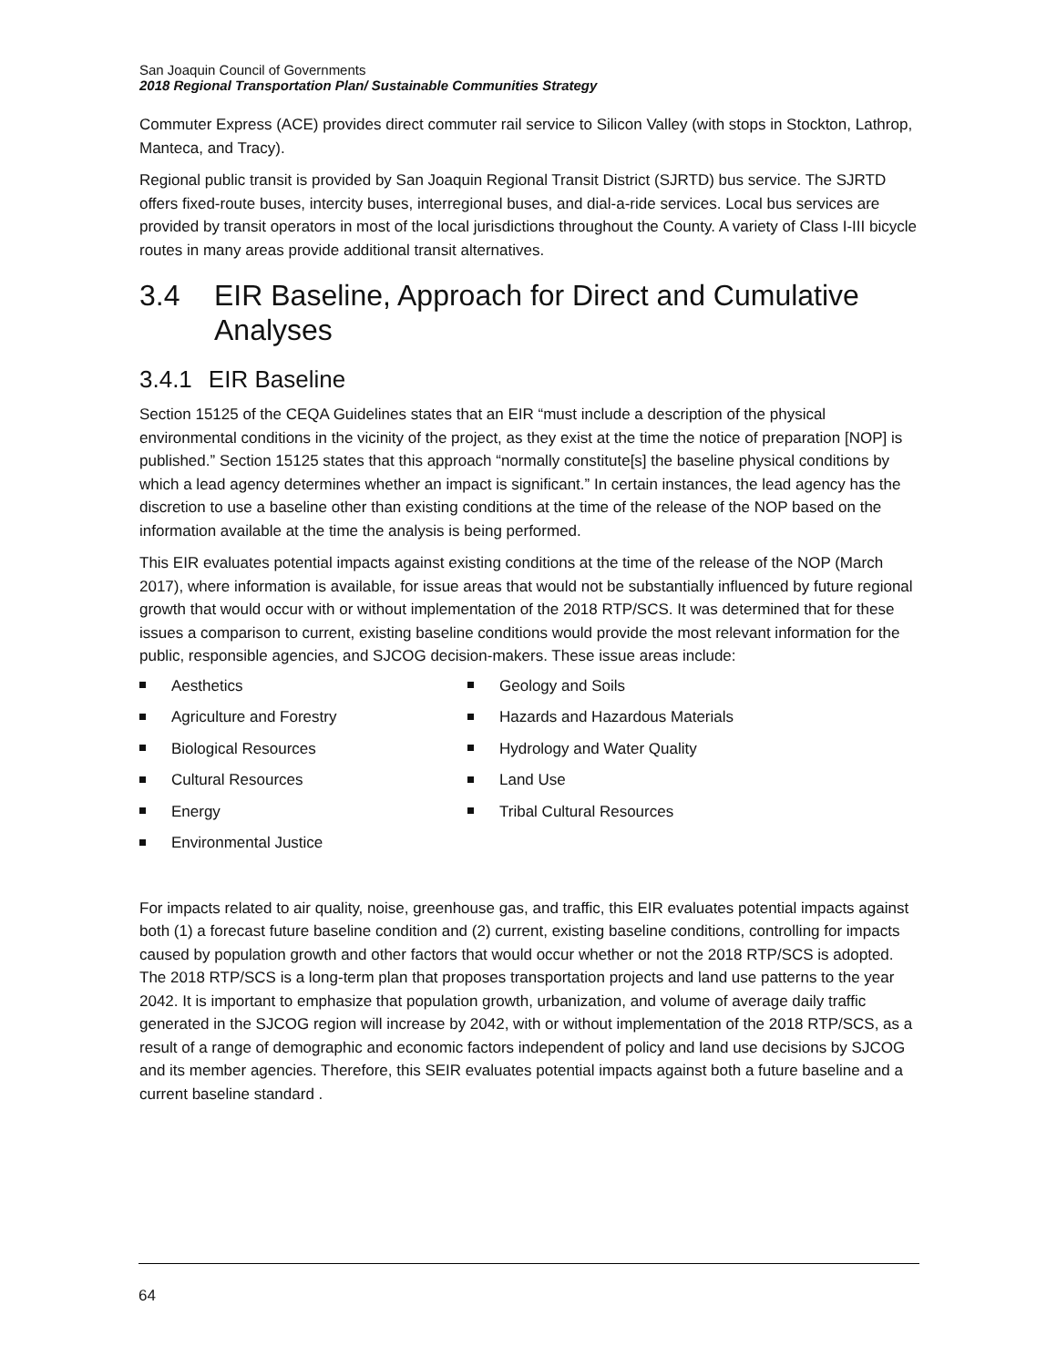San Joaquin Council of Governments
2018 Regional Transportation Plan/ Sustainable Communities Strategy
Commuter Express (ACE) provides direct commuter rail service to Silicon Valley (with stops in Stockton, Lathrop, Manteca, and Tracy).
Regional public transit is provided by San Joaquin Regional Transit District (SJRTD) bus service. The SJRTD offers fixed-route buses, intercity buses, interregional buses, and dial-a-ride services. Local bus services are provided by transit operators in most of the local jurisdictions throughout the County. A variety of Class I-III bicycle routes in many areas provide additional transit alternatives.
3.4 EIR Baseline, Approach for Direct and Cumulative Analyses
3.4.1 EIR Baseline
Section 15125 of the CEQA Guidelines states that an EIR “must include a description of the physical environmental conditions in the vicinity of the project, as they exist at the time the notice of preparation [NOP] is published.” Section 15125 states that this approach “normally constitute[s] the baseline physical conditions by which a lead agency determines whether an impact is significant.” In certain instances, the lead agency has the discretion to use a baseline other than existing conditions at the time of the release of the NOP based on the information available at the time the analysis is being performed.
This EIR evaluates potential impacts against existing conditions at the time of the release of the NOP (March 2017), where information is available, for issue areas that would not be substantially influenced by future regional growth that would occur with or without implementation of the 2018 RTP/SCS. It was determined that for these issues a comparison to current, existing baseline conditions would provide the most relevant information for the public, responsible agencies, and SJCOG decision-makers. These issue areas include:
Aesthetics
Agriculture and Forestry
Biological Resources
Cultural Resources
Energy
Environmental Justice
Geology and Soils
Hazards and Hazardous Materials
Hydrology and Water Quality
Land Use
Tribal Cultural Resources
For impacts related to air quality, noise, greenhouse gas, and traffic, this EIR evaluates potential impacts against both (1) a forecast future baseline condition and (2) current, existing baseline conditions, controlling for impacts caused by population growth and other factors that would occur whether or not the 2018 RTP/SCS is adopted. The 2018 RTP/SCS is a long-term plan that proposes transportation projects and land use patterns to the year 2042. It is important to emphasize that population growth, urbanization, and volume of average daily traffic generated in the SJCOG region will increase by 2042, with or without implementation of the 2018 RTP/SCS, as a result of a range of demographic and economic factors independent of policy and land use decisions by SJCOG and its member agencies. Therefore, this SEIR evaluates potential impacts against both a future baseline and a current baseline standard .
64